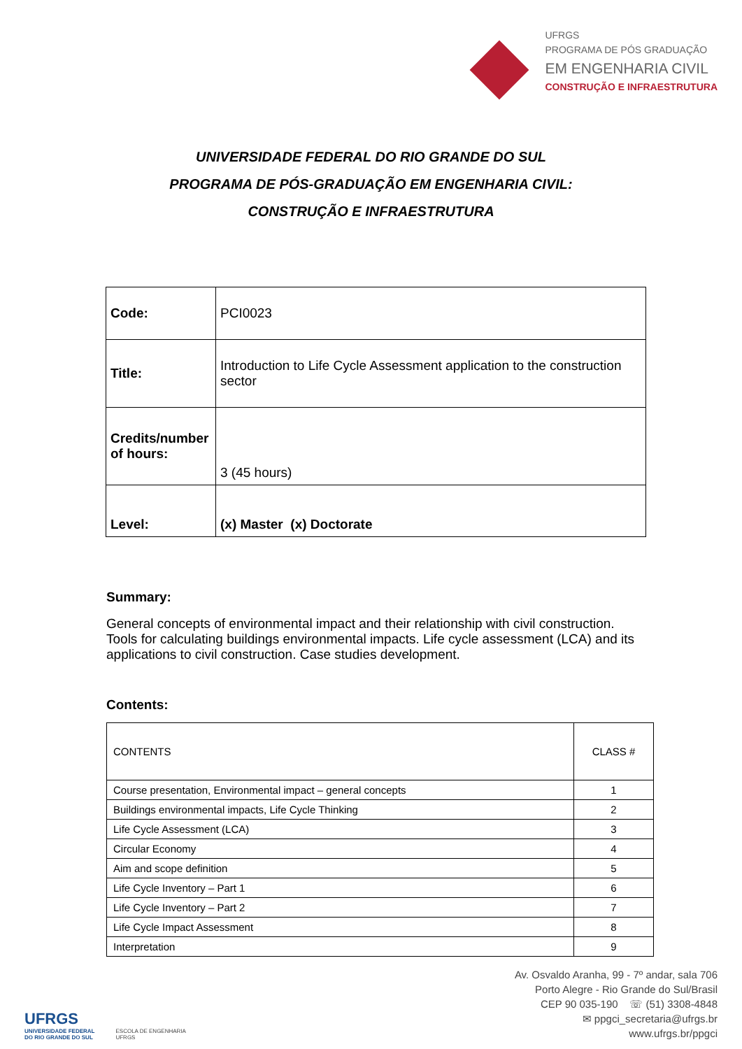UFRGS
PROGRAMA DE PÓS GRADUAÇÃO
EM ENGENHARIA CIVIL
CONSTRUÇÃO E INFRAESTRUTURA
UNIVERSIDADE FEDERAL DO RIO GRANDE DO SUL
PROGRAMA DE PÓS-GRADUAÇÃO EM ENGENHARIA CIVIL:
CONSTRUÇÃO E INFRAESTRUTURA
| Code: | PCI0023 |
| Title: | Introduction to Life Cycle Assessment application to the construction sector |
| Credits/number of hours: | 3 (45 hours) |
| Level: | (x) Master (x) Doctorate |
Summary:
General concepts of environmental impact and their relationship with civil construction. Tools for calculating buildings environmental impacts. Life cycle assessment (LCA) and its applications to civil construction. Case studies development.
Contents:
| CONTENTS | CLASS # |
| --- | --- |
| Course presentation, Environmental impact – general concepts | 1 |
| Buildings environmental impacts, Life Cycle Thinking | 2 |
| Life Cycle Assessment (LCA) | 3 |
| Circular Economy | 4 |
| Aim and scope definition | 5 |
| Life Cycle Inventory – Part 1 | 6 |
| Life Cycle Inventory – Part 2 | 7 |
| Life Cycle Impact Assessment | 8 |
| Interpretation | 9 |
UFRGS
UNIVERSIDADE FEDERAL
DO RIO GRANDE DO SUL
ESCOLA DE ENGENHARIA
UFRGS
Av. Osvaldo Aranha, 99 - 7º andar, sala 706
Porto Alegre - Rio Grande do Sul/Brasil
CEP 90 035-190 ☏ (51) 3308-4848
✉ ppgci_secretaria@ufrgs.br
www.ufrgs.br/ppgci